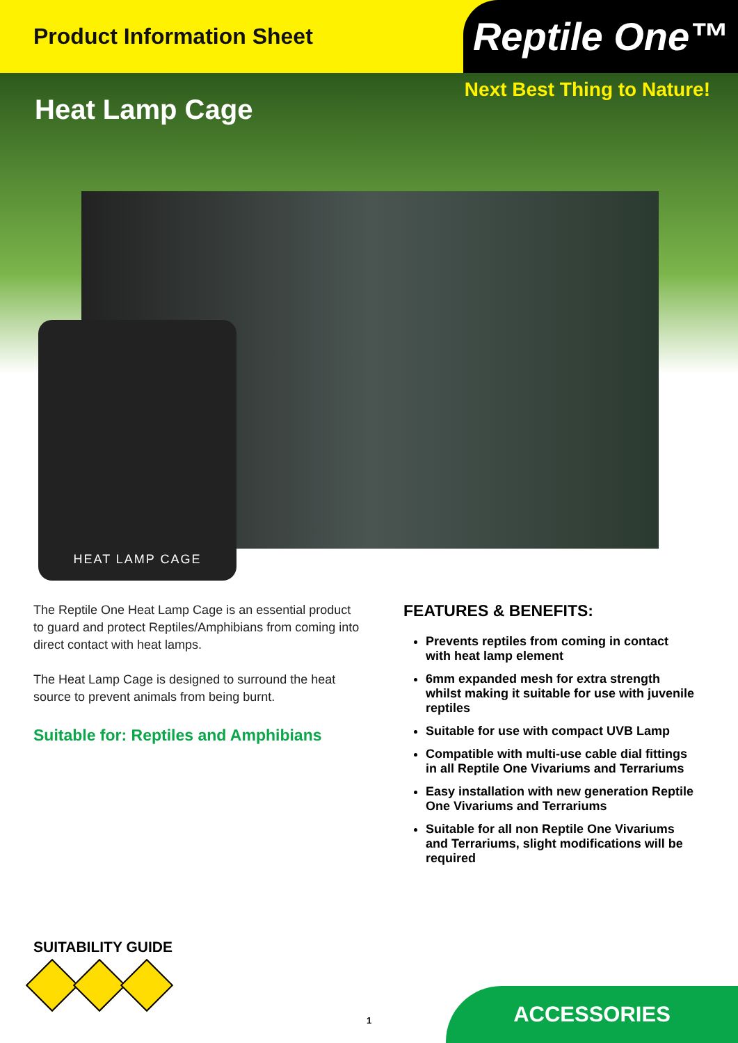Product Information Sheet
Reptile One™
Heat Lamp Cage
Next Best Thing to Nature!
HEAT LAMP CAGE
The Reptile One Heat Lamp Cage is an essential product to guard and protect Reptiles/Amphibians from coming into direct contact with heat lamps.
The Heat Lamp Cage is designed to surround the heat source to prevent animals from being burnt.
Suitable for: Reptiles and Amphibians
FEATURES & BENEFITS:
Prevents reptiles from coming in contact with heat lamp element
6mm expanded mesh for extra strength whilst making it suitable for use with juvenile reptiles
Suitable for use with compact UVB Lamp
Compatible with multi-use cable dial fittings in all Reptile One Vivariums and Terrariums
Easy installation with new generation Reptile One Vivariums and Terrariums
Suitable for all non Reptile One Vivariums and Terrariums, slight modifications will be required
SUITABILITY GUIDE
1 ACCESSORIES